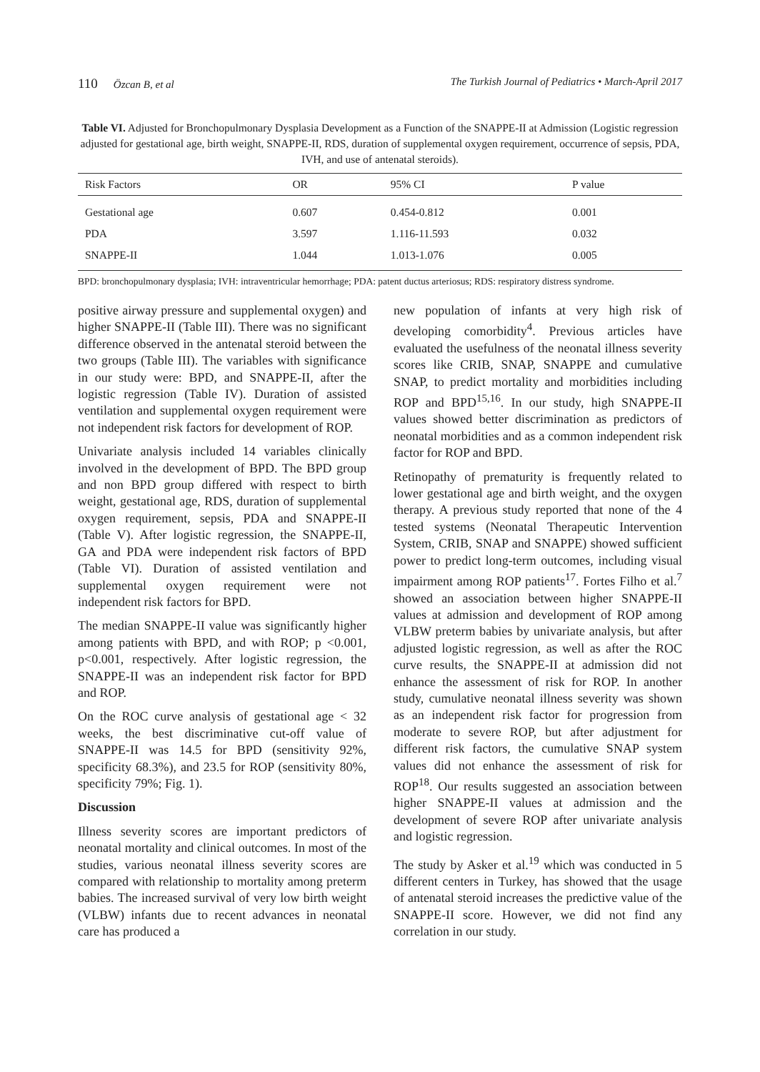110 Özcan B, et al The Turkish Journal of Pediatrics • March-April 2017
Table VI. Adjusted for Bronchopulmonary Dysplasia Development as a Function of the SNAPPE-II at Admission (Logistic regression adjusted for gestational age, birth weight, SNAPPE-II, RDS, duration of supplemental oxygen requirement, occurrence of sepsis, PDA, IVH, and use of antenatal steroids).
| Risk Factors | OR | 95% CI | P value |
| --- | --- | --- | --- |
| Gestational age | 0.607 | 0.454-0.812 | 0.001 |
| PDA | 3.597 | 1.116-11.593 | 0.032 |
| SNAPPE-II | 1.044 | 1.013-1.076 | 0.005 |
BPD: bronchopulmonary dysplasia; IVH: intraventricular hemorrhage; PDA: patent ductus arteriosus; RDS: respiratory distress syndrome.
positive airway pressure and supplemental oxygen) and higher SNAPPE-II (Table III). There was no significant difference observed in the antenatal steroid between the two groups (Table III). The variables with significance in our study were: BPD, and SNAPPE-II, after the logistic regression (Table IV). Duration of assisted ventilation and supplemental oxygen requirement were not independent risk factors for development of ROP.
Univariate analysis included 14 variables clinically involved in the development of BPD. The BPD group and non BPD group differed with respect to birth weight, gestational age, RDS, duration of supplemental oxygen requirement, sepsis, PDA and SNAPPE-II (Table V). After logistic regression, the SNAPPE-II, GA and PDA were independent risk factors of BPD (Table VI). Duration of assisted ventilation and supplemental oxygen requirement were not independent risk factors for BPD.
The median SNAPPE-II value was significantly higher among patients with BPD, and with ROP; p <0.001, p<0.001, respectively. After logistic regression, the SNAPPE-II was an independent risk factor for BPD and ROP.
On the ROC curve analysis of gestational age < 32 weeks, the best discriminative cut-off value of SNAPPE-II was 14.5 for BPD (sensitivity 92%, specificity 68.3%), and 23.5 for ROP (sensitivity 80%, specificity 79%; Fig. 1).
Discussion
Illness severity scores are important predictors of neonatal mortality and clinical outcomes. In most of the studies, various neonatal illness severity scores are compared with relationship to mortality among preterm babies. The increased survival of very low birth weight (VLBW) infants due to recent advances in neonatal care has produced a
new population of infants at very high risk of developing comorbidity<sup>4</sup>. Previous articles have evaluated the usefulness of the neonatal illness severity scores like CRIB, SNAP, SNAPPE and cumulative SNAP, to predict mortality and morbidities including ROP and BPD<sup>15,16</sup>. In our study, high SNAPPE-II values showed better discrimination as predictors of neonatal morbidities and as a common independent risk factor for ROP and BPD.
Retinopathy of prematurity is frequently related to lower gestational age and birth weight, and the oxygen therapy. A previous study reported that none of the 4 tested systems (Neonatal Therapeutic Intervention System, CRIB, SNAP and SNAPPE) showed sufficient power to predict long-term outcomes, including visual impairment among ROP patients<sup>17</sup>. Fortes Filho et al.<sup>7</sup> showed an association between higher SNAPPE-II values at admission and development of ROP among VLBW preterm babies by univariate analysis, but after adjusted logistic regression, as well as after the ROC curve results, the SNAPPE-II at admission did not enhance the assessment of risk for ROP. In another study, cumulative neonatal illness severity was shown as an independent risk factor for progression from moderate to severe ROP, but after adjustment for different risk factors, the cumulative SNAP system values did not enhance the assessment of risk for ROP<sup>18</sup>. Our results suggested an association between higher SNAPPE-II values at admission and the development of severe ROP after univariate analysis and logistic regression.
The study by Asker et al.<sup>19</sup> which was conducted in 5 different centers in Turkey, has showed that the usage of antenatal steroid increases the predictive value of the SNAPPE-II score. However, we did not find any correlation in our study.